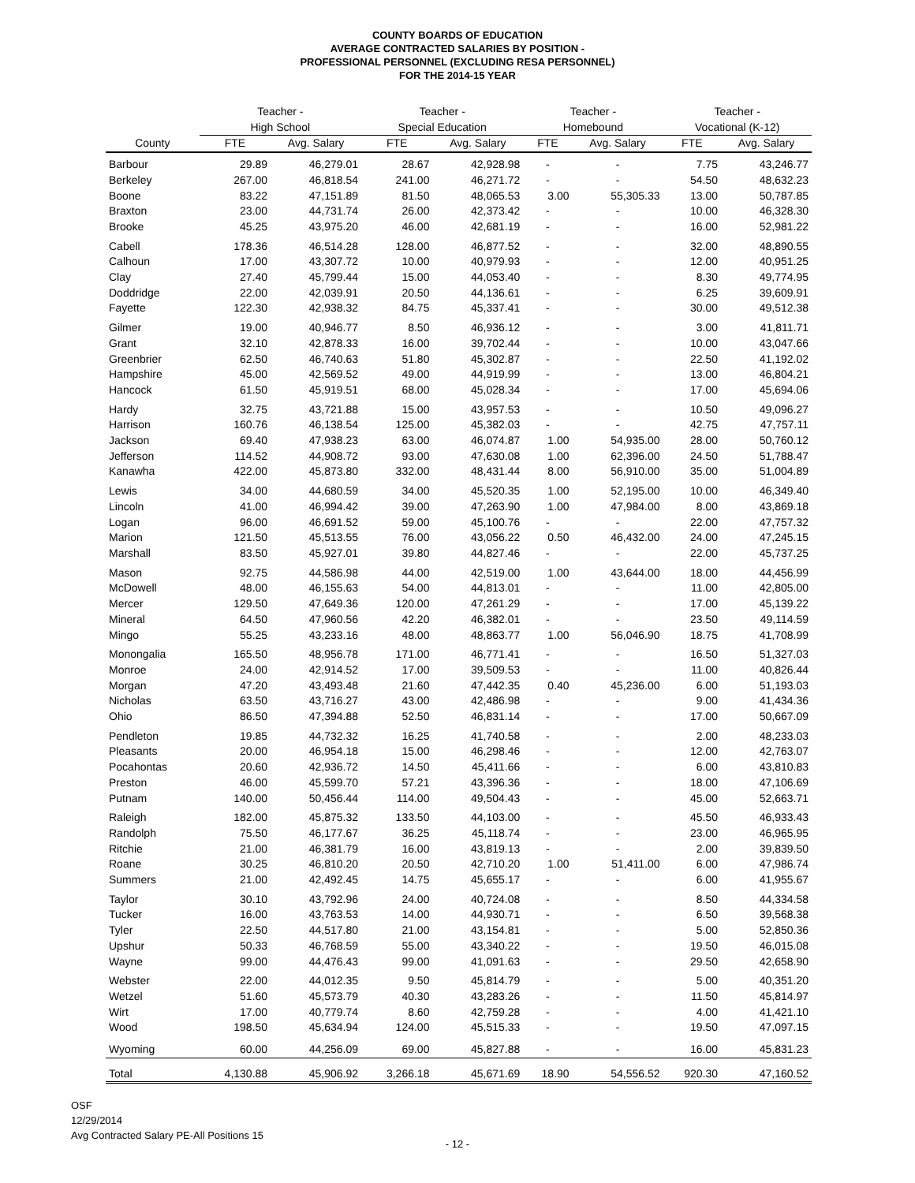COUNTY BOARDS OF EDUCATION
AVERAGE CONTRACTED SALARIES BY POSITION -
PROFESSIONAL PERSONNEL (EXCLUDING RESA PERSONNEL)
FOR THE 2014-15 YEAR
| | Teacher - | | Teacher - | | Teacher - | | Teacher - | |
| --- | --- | --- | --- | --- | --- | --- | --- | --- |
| | High School | | Special Education | | Homebound | | Vocational (K-12) | |
| County | FTE | Avg. Salary | FTE | Avg. Salary | FTE | Avg. Salary | FTE | Avg. Salary |
| Barbour | 29.89 | 46,279.01 | 28.67 | 42,928.98 | - | - | 7.75 | 43,246.77 |
| Berkeley | 267.00 | 46,818.54 | 241.00 | 46,271.72 | - | - | 54.50 | 48,632.23 |
| Boone | 83.22 | 47,151.89 | 81.50 | 48,065.53 | 3.00 | 55,305.33 | 13.00 | 50,787.85 |
| Braxton | 23.00 | 44,731.74 | 26.00 | 42,373.42 | - | - | 10.00 | 46,328.30 |
| Brooke | 45.25 | 43,975.20 | 46.00 | 42,681.19 | - | - | 16.00 | 52,981.22 |
| Cabell | 178.36 | 46,514.28 | 128.00 | 46,877.52 | - | - | 32.00 | 48,890.55 |
| Calhoun | 17.00 | 43,307.72 | 10.00 | 40,979.93 | - | - | 12.00 | 40,951.25 |
| Clay | 27.40 | 45,799.44 | 15.00 | 44,053.40 | - | - | 8.30 | 49,774.95 |
| Doddridge | 22.00 | 42,039.91 | 20.50 | 44,136.61 | - | - | 6.25 | 39,609.91 |
| Fayette | 122.30 | 42,938.32 | 84.75 | 45,337.41 | - | - | 30.00 | 49,512.38 |
| Gilmer | 19.00 | 40,946.77 | 8.50 | 46,936.12 | - | - | 3.00 | 41,811.71 |
| Grant | 32.10 | 42,878.33 | 16.00 | 39,702.44 | - | - | 10.00 | 43,047.66 |
| Greenbrier | 62.50 | 46,740.63 | 51.80 | 45,302.87 | - | - | 22.50 | 41,192.02 |
| Hampshire | 45.00 | 42,569.52 | 49.00 | 44,919.99 | - | - | 13.00 | 46,804.21 |
| Hancock | 61.50 | 45,919.51 | 68.00 | 45,028.34 | - | - | 17.00 | 45,694.06 |
| Hardy | 32.75 | 43,721.88 | 15.00 | 43,957.53 | - | - | 10.50 | 49,096.27 |
| Harrison | 160.76 | 46,138.54 | 125.00 | 45,382.03 | - | - | 42.75 | 47,757.11 |
| Jackson | 69.40 | 47,938.23 | 63.00 | 46,074.87 | 1.00 | 54,935.00 | 28.00 | 50,760.12 |
| Jefferson | 114.52 | 44,908.72 | 93.00 | 47,630.08 | 1.00 | 62,396.00 | 24.50 | 51,788.47 |
| Kanawha | 422.00 | 45,873.80 | 332.00 | 48,431.44 | 8.00 | 56,910.00 | 35.00 | 51,004.89 |
| Lewis | 34.00 | 44,680.59 | 34.00 | 45,520.35 | 1.00 | 52,195.00 | 10.00 | 46,349.40 |
| Lincoln | 41.00 | 46,994.42 | 39.00 | 47,263.90 | 1.00 | 47,984.00 | 8.00 | 43,869.18 |
| Logan | 96.00 | 46,691.52 | 59.00 | 45,100.76 | - | - | 22.00 | 47,757.32 |
| Marion | 121.50 | 45,513.55 | 76.00 | 43,056.22 | 0.50 | 46,432.00 | 24.00 | 47,245.15 |
| Marshall | 83.50 | 45,927.01 | 39.80 | 44,827.46 | - | - | 22.00 | 45,737.25 |
| Mason | 92.75 | 44,586.98 | 44.00 | 42,519.00 | 1.00 | 43,644.00 | 18.00 | 44,456.99 |
| McDowell | 48.00 | 46,155.63 | 54.00 | 44,813.01 | - | - | 11.00 | 42,805.00 |
| Mercer | 129.50 | 47,649.36 | 120.00 | 47,261.29 | - | - | 17.00 | 45,139.22 |
| Mineral | 64.50 | 47,960.56 | 42.20 | 46,382.01 | - | - | 23.50 | 49,114.59 |
| Mingo | 55.25 | 43,233.16 | 48.00 | 48,863.77 | 1.00 | 56,046.90 | 18.75 | 41,708.99 |
| Monongalia | 165.50 | 48,956.78 | 171.00 | 46,771.41 | - | - | 16.50 | 51,327.03 |
| Monroe | 24.00 | 42,914.52 | 17.00 | 39,509.53 | - | - | 11.00 | 40,826.44 |
| Morgan | 47.20 | 43,493.48 | 21.60 | 47,442.35 | 0.40 | 45,236.00 | 6.00 | 51,193.03 |
| Nicholas | 63.50 | 43,716.27 | 43.00 | 42,486.98 | - | - | 9.00 | 41,434.36 |
| Ohio | 86.50 | 47,394.88 | 52.50 | 46,831.14 | - | - | 17.00 | 50,667.09 |
| Pendleton | 19.85 | 44,732.32 | 16.25 | 41,740.58 | - | - | 2.00 | 48,233.03 |
| Pleasants | 20.00 | 46,954.18 | 15.00 | 46,298.46 | - | - | 12.00 | 42,763.07 |
| Pocahontas | 20.60 | 42,936.72 | 14.50 | 45,411.66 | - | - | 6.00 | 43,810.83 |
| Preston | 46.00 | 45,599.70 | 57.21 | 43,396.36 | - | - | 18.00 | 47,106.69 |
| Putnam | 140.00 | 50,456.44 | 114.00 | 49,504.43 | - | - | 45.00 | 52,663.71 |
| Raleigh | 182.00 | 45,875.32 | 133.50 | 44,103.00 | - | - | 45.50 | 46,933.43 |
| Randolph | 75.50 | 46,177.67 | 36.25 | 45,118.74 | - | - | 23.00 | 46,965.95 |
| Ritchie | 21.00 | 46,381.79 | 16.00 | 43,819.13 | - | - | 2.00 | 39,839.50 |
| Roane | 30.25 | 46,810.20 | 20.50 | 42,710.20 | 1.00 | 51,411.00 | 6.00 | 47,986.74 |
| Summers | 21.00 | 42,492.45 | 14.75 | 45,655.17 | - | - | 6.00 | 41,955.67 |
| Taylor | 30.10 | 43,792.96 | 24.00 | 40,724.08 | - | - | 8.50 | 44,334.58 |
| Tucker | 16.00 | 43,763.53 | 14.00 | 44,930.71 | - | - | 6.50 | 39,568.38 |
| Tyler | 22.50 | 44,517.80 | 21.00 | 43,154.81 | - | - | 5.00 | 52,850.36 |
| Upshur | 50.33 | 46,768.59 | 55.00 | 43,340.22 | - | - | 19.50 | 46,015.08 |
| Wayne | 99.00 | 44,476.43 | 99.00 | 41,091.63 | - | - | 29.50 | 42,658.90 |
| Webster | 22.00 | 44,012.35 | 9.50 | 45,814.79 | - | - | 5.00 | 40,351.20 |
| Wetzel | 51.60 | 45,573.79 | 40.30 | 43,283.26 | - | - | 11.50 | 45,814.97 |
| Wirt | 17.00 | 40,779.74 | 8.60 | 42,759.28 | - | - | 4.00 | 41,421.10 |
| Wood | 198.50 | 45,634.94 | 124.00 | 45,515.33 | - | - | 19.50 | 47,097.15 |
| Wyoming | 60.00 | 44,256.09 | 69.00 | 45,827.88 | - | - | 16.00 | 45,831.23 |
| Total | 4,130.88 | 45,906.92 | 3,266.18 | 45,671.69 | 18.90 | 54,556.52 | 920.30 | 47,160.52 |
OSF
12/29/2014
Avg Contracted Salary PE-All Positions 15
- 12 -